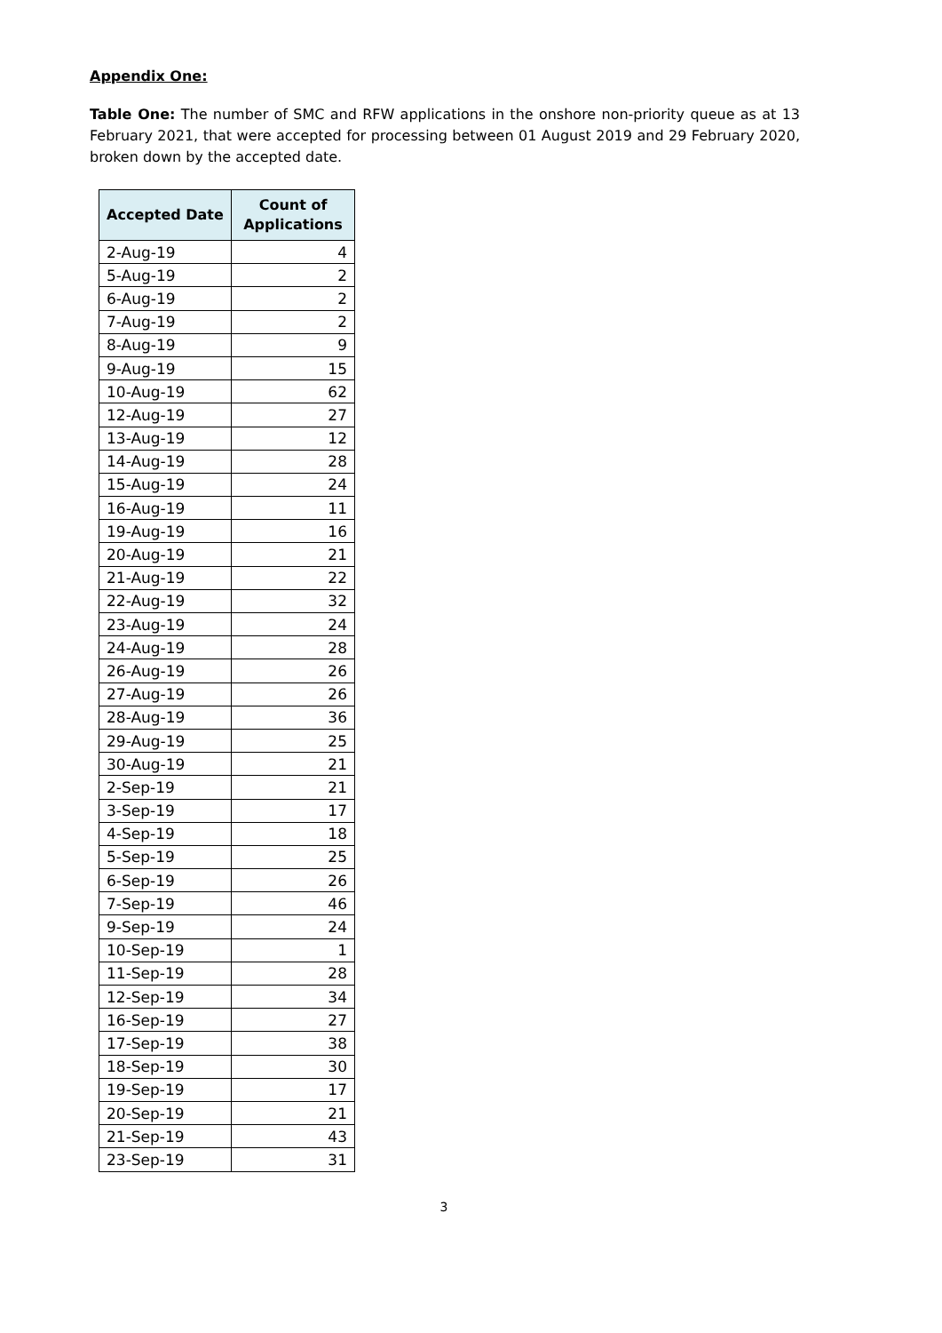Appendix One:
Table One: The number of SMC and RFW applications in the onshore non-priority queue as at 13 February 2021, that were accepted for processing between 01 August 2019 and 29 February 2020, broken down by the accepted date.
| Accepted Date | Count of Applications |
| --- | --- |
| 2-Aug-19 | 4 |
| 5-Aug-19 | 2 |
| 6-Aug-19 | 2 |
| 7-Aug-19 | 2 |
| 8-Aug-19 | 9 |
| 9-Aug-19 | 15 |
| 10-Aug-19 | 62 |
| 12-Aug-19 | 27 |
| 13-Aug-19 | 12 |
| 14-Aug-19 | 28 |
| 15-Aug-19 | 24 |
| 16-Aug-19 | 11 |
| 19-Aug-19 | 16 |
| 20-Aug-19 | 21 |
| 21-Aug-19 | 22 |
| 22-Aug-19 | 32 |
| 23-Aug-19 | 24 |
| 24-Aug-19 | 28 |
| 26-Aug-19 | 26 |
| 27-Aug-19 | 26 |
| 28-Aug-19 | 36 |
| 29-Aug-19 | 25 |
| 30-Aug-19 | 21 |
| 2-Sep-19 | 21 |
| 3-Sep-19 | 17 |
| 4-Sep-19 | 18 |
| 5-Sep-19 | 25 |
| 6-Sep-19 | 26 |
| 7-Sep-19 | 46 |
| 9-Sep-19 | 24 |
| 10-Sep-19 | 1 |
| 11-Sep-19 | 28 |
| 12-Sep-19 | 34 |
| 16-Sep-19 | 27 |
| 17-Sep-19 | 38 |
| 18-Sep-19 | 30 |
| 19-Sep-19 | 17 |
| 20-Sep-19 | 21 |
| 21-Sep-19 | 43 |
| 23-Sep-19 | 31 |
3